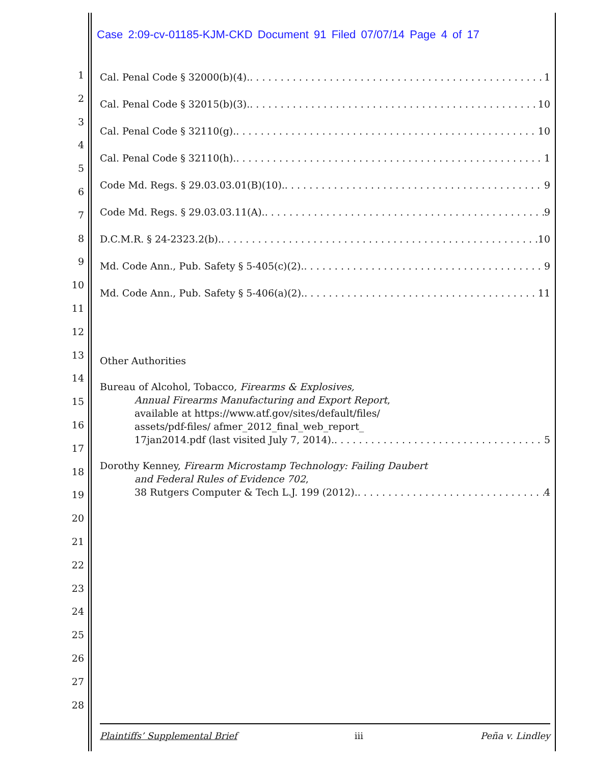Case 2:09-cv-01185-KJM-CKD Document 91 Filed 07/07/14 Page 4 of 17
1
2
3
4
5
6
7
8
9
10
11
12
13
14
15
16
17
18
19
20
21
22
23
24
25
26
27
28
Cal. Penal Code § 32000(b)(4). 1
Cal. Penal Code § 32015(b)(3). 10
Cal. Penal Code § 32110(g). 10
Cal. Penal Code § 32110(h). 1
Code Md. Regs. § 29.03.03.01(B)(10). 9
Code Md. Regs. § 29.03.03.11(A). 9
D.C.M.R. § 24-2323.2(b). 10
Md. Code Ann., Pub. Safety § 5-405(c)(2). 9
Md. Code Ann., Pub. Safety § 5-406(a)(2). 11
Other Authorities
Bureau of Alcohol, Tobacco, Firearms & Explosives,
Annual Firearms Manufacturing and Export Report,
available at https://www.atf.gov/sites/default/files/
assets/pdf-files/ afmer_2012_final_web_report_
17jan2014.pdf (last visited July 7, 2014). 5
Dorothy Kenney, Firearm Microstamp Technology: Failing Daubert
and Federal Rules of Evidence 702,
38 Rutgers Computer & Tech L.J. 199 (2012). 4
Plaintiffs’ Supplemental Brief iii Peña v. Lindley